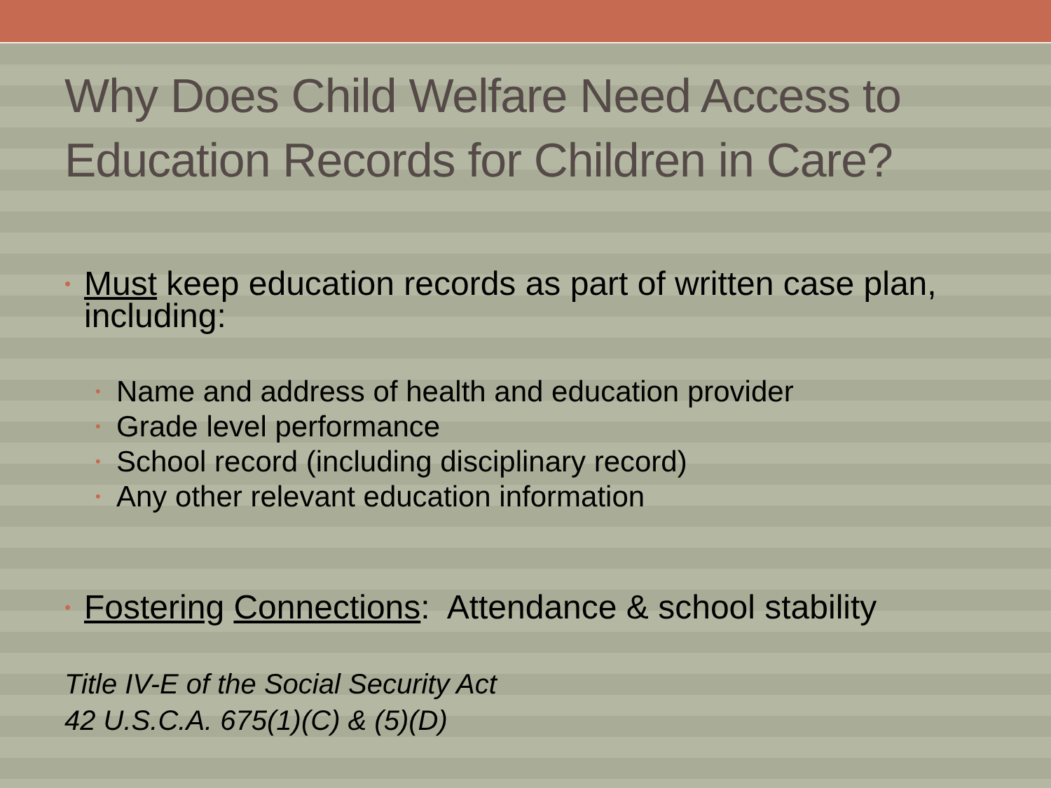Why Does Child Welfare Need Access to Education Records for Children in Care?
• Must keep education records as part of written case plan, including:
• Name and address of health and education provider
• Grade level performance
• School record (including disciplinary record)
• Any other relevant education information
• Fostering Connections: Attendance & school stability
Title IV-E of the Social Security Act
42 U.S.C.A. 675(1)(C) & (5)(D)